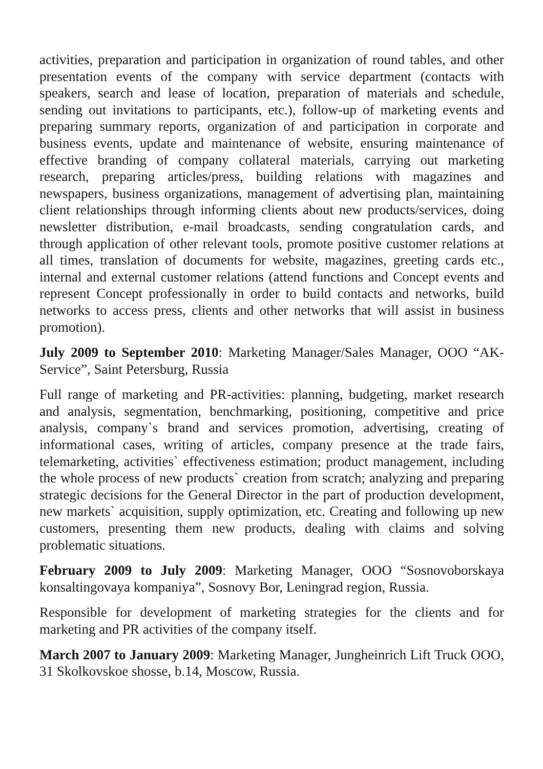activities, preparation and participation in organization of round tables, and other presentation events of the company with service department (contacts with speakers, search and lease of location, preparation of materials and schedule, sending out invitations to participants, etc.), follow-up of marketing events and preparing summary reports, organization of and participation in corporate and business events, update and maintenance of website, ensuring maintenance of effective branding of company collateral materials, carrying out marketing research, preparing articles/press, building relations with magazines and newspapers, business organizations, management of advertising plan, maintaining client relationships through informing clients about new products/services, doing newsletter distribution, e-mail broadcasts, sending congratulation cards, and through application of other relevant tools, promote positive customer relations at all times, translation of documents for website, magazines, greeting cards etc., internal and external customer relations (attend functions and Concept events and represent Concept professionally in order to build contacts and networks, build networks to access press, clients and other networks that will assist in business promotion).
July 2009 to September 2010: Marketing Manager/Sales Manager, OOO “AK-Service”, Saint Petersburg, Russia
Full range of marketing and PR-activities: planning, budgeting, market research and analysis, segmentation, benchmarking, positioning, competitive and price analysis, company`s brand and services promotion, advertising, creating of informational cases, writing of articles, company presence at the trade fairs, telemarketing, activities` effectiveness estimation; product management, including the whole process of new products` creation from scratch; analyzing and preparing strategic decisions for the General Director in the part of production development, new markets` acquisition, supply optimization, etc. Creating and following up new customers, presenting them new products, dealing with claims and solving problematic situations.
February 2009 to July 2009: Marketing Manager, OOO “Sosnovoborskaya konsaltingovaya kompaniya”, Sosnovy Bor, Leningrad region, Russia.
Responsible for development of marketing strategies for the clients and for marketing and PR activities of the company itself.
March 2007 to January 2009: Marketing Manager, Jungheinrich Lift Truck OOO, 31 Skolkovskoe shosse, b.14, Moscow, Russia.